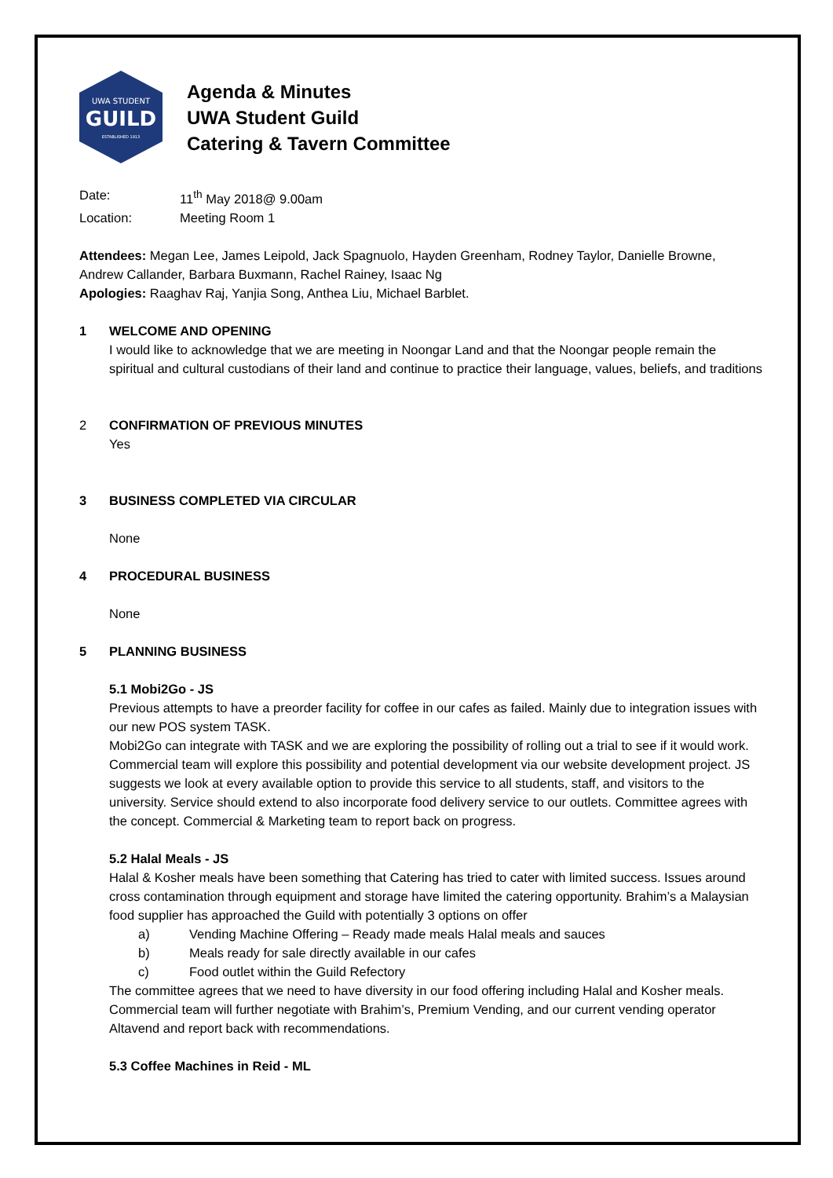UWA STUDENT
GUILD
ESTABLISHED 1913
Agenda & Minutes
UWA Student Guild
Catering & Tavern Committee
Date: 11<sup>th</sup> May 2018@ 9.00am
Location: Meeting Room 1
Attendees: Megan Lee, James Leipold, Jack Spagnuolo, Hayden Greenham, Rodney Taylor, Danielle Browne, Andrew Callander, Barbara Buxmann, Rachel Rainey, Isaac Ng
Apologies: Raaghav Raj, Yanjia Song, Anthea Liu, Michael Barblet.
1 WELCOME AND OPENING
I would like to acknowledge that we are meeting in Noongar Land and that the Noongar people remain the spiritual and cultural custodians of their land and continue to practice their language, values, beliefs, and traditions
2 CONFIRMATION OF PREVIOUS MINUTES
Yes
3 BUSINESS COMPLETED VIA CIRCULAR
None
4 PROCEDURAL BUSINESS
None
5 PLANNING BUSINESS
5.1 Mobi2Go - JS
Previous attempts to have a preorder facility for coffee in our cafes as failed. Mainly due to integration issues with our new POS system TASK.
Mobi2Go can integrate with TASK and we are exploring the possibility of rolling out a trial to see if it would work.
Commercial team will explore this possibility and potential development via our website development project. JS suggests we look at every available option to provide this service to all students, staff, and visitors to the university. Service should extend to also incorporate food delivery service to our outlets. Committee agrees with the concept. Commercial & Marketing team to report back on progress.
5.2 Halal Meals - JS
Halal & Kosher meals have been something that Catering has tried to cater with limited success. Issues around cross contamination through equipment and storage have limited the catering opportunity. Brahim’s a Malaysian food supplier has approached the Guild with potentially 3 options on offer
a) Vending Machine Offering – Ready made meals Halal meals and sauces
b) Meals ready for sale directly available in our cafes
c) Food outlet within the Guild Refectory
The committee agrees that we need to have diversity in our food offering including Halal and Kosher meals. Commercial team will further negotiate with Brahim’s, Premium Vending, and our current vending operator Altavend and report back with recommendations.
5.3 Coffee Machines in Reid - ML